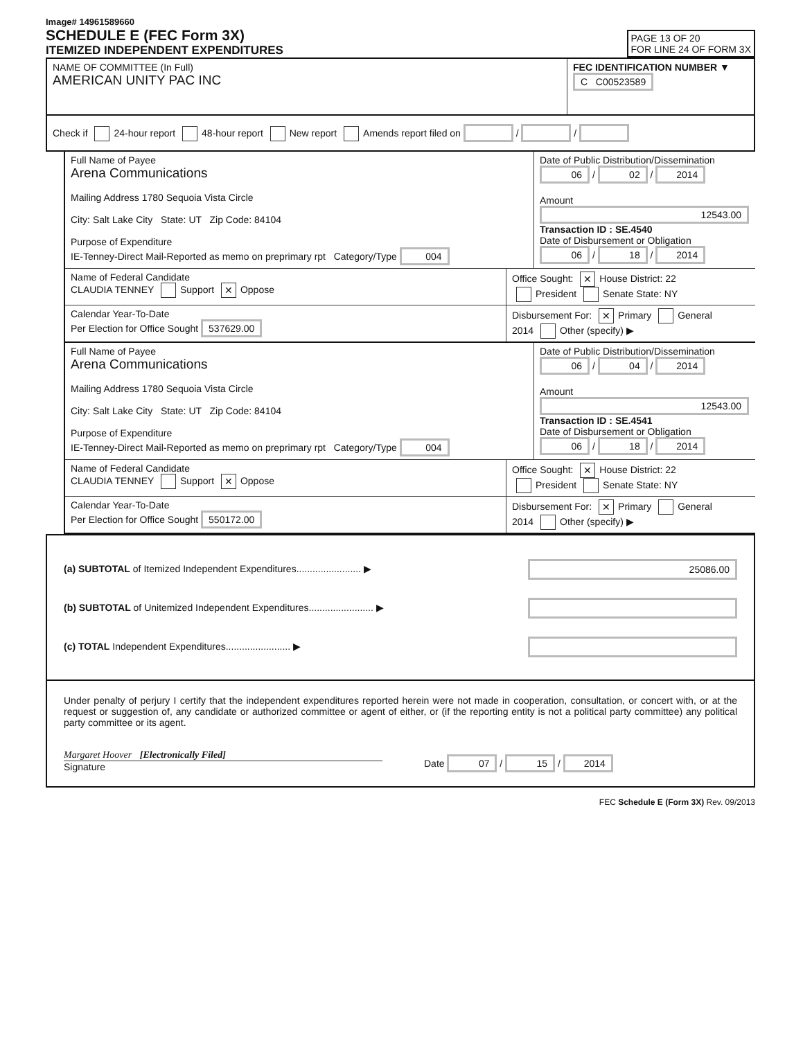Image# 14961589660
SCHEDULE E (FEC Form 3X)
ITEMIZED INDEPENDENT EXPENDITURES
PAGE 13 OF 20
FOR LINE 24 OF FORM 3X
NAME OF COMMITTEE (In Full)
AMERICAN UNITY PAC INC
FEC IDENTIFICATION NUMBER ▼
C C00523589
Check if 24-hour report 48-hour report New report Amends report filed on / /
Full Name of Payee
Arena Communications
Mailing Address 1780 Sequoia Vista Circle
City: Salt Lake City State: UT Zip Code: 84104
Purpose of Expenditure
IE-Tenney-Direct Mail-Reported as memo on preprimary rpt Category/Type 004
Date of Public Distribution/Dissemination
06 / 02 / 2014
Amount
12543.00
Transaction ID : SE.4540
Date of Disbursement or Obligation
06 / 18 / 2014
Name of Federal Candidate
CLAUDIA TENNEY Support ✕ Oppose
Office Sought: ✕ House District: 22
President Senate State: NY
Calendar Year-To-Date
Per Election for Office Sought 537629.00
Disbursement For: ✕ Primary General
2014 Other (specify) ▶
Full Name of Payee
Arena Communications
Mailing Address 1780 Sequoia Vista Circle
City: Salt Lake City State: UT Zip Code: 84104
Purpose of Expenditure
IE-Tenney-Direct Mail-Reported as memo on preprimary rpt Category/Type 004
Date of Public Distribution/Dissemination
06 / 04 / 2014
Amount
12543.00
Transaction ID : SE.4541
Date of Disbursement or Obligation
06 / 18 / 2014
Name of Federal Candidate
CLAUDIA TENNEY Support ✕ Oppose
Office Sought: ✕ House District: 22
President Senate State: NY
Calendar Year-To-Date
Per Election for Office Sought 550172.00
Disbursement For: ✕ Primary General
2014 Other (specify) ▶
(a) SUBTOTAL of Itemized Independent Expenditures........................ ▶ 25086.00
(b) SUBTOTAL of Unitemized Independent Expenditures........................ ▶
(c) TOTAL Independent Expenditures........................ ▶
Under penalty of perjury I certify that the independent expenditures reported herein were not made in cooperation, consultation, or concert with, or at the request or suggestion of, any candidate or authorized committee or agent of either, or (if the reporting entity is not a political party committee) any political party committee or its agent.
Margaret Hoover [Electronically Filed]
Signature
Date 07 / 15 / 2014
FEC Schedule E (Form 3X) Rev. 09/2013